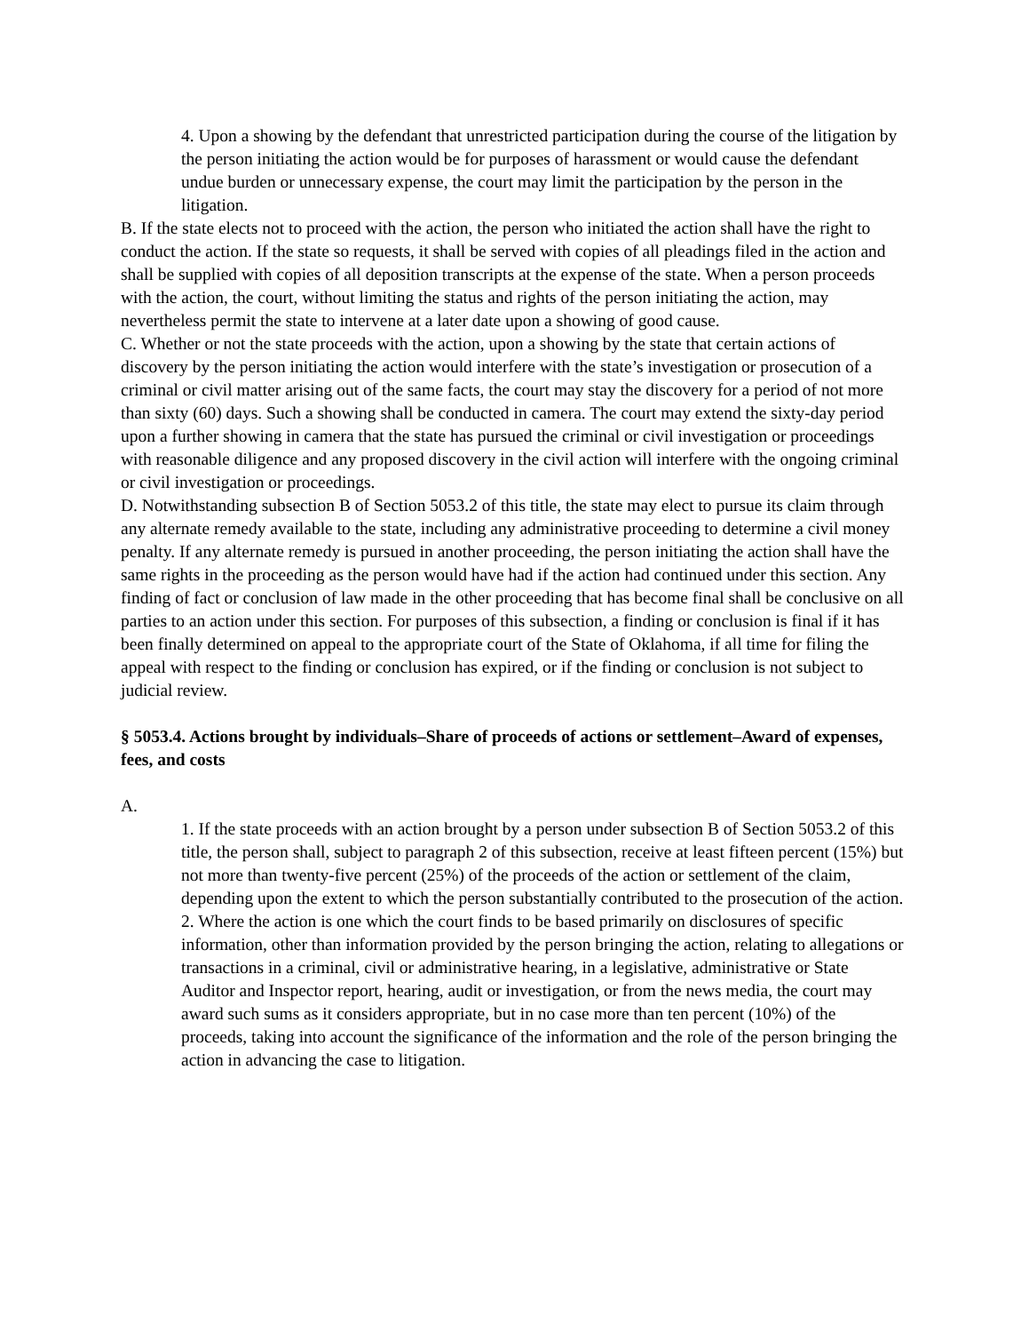4. Upon a showing by the defendant that unrestricted participation during the course of the litigation by the person initiating the action would be for purposes of harassment or would cause the defendant undue burden or unnecessary expense, the court may limit the participation by the person in the litigation.
B. If the state elects not to proceed with the action, the person who initiated the action shall have the right to conduct the action. If the state so requests, it shall be served with copies of all pleadings filed in the action and shall be supplied with copies of all deposition transcripts at the expense of the state. When a person proceeds with the action, the court, without limiting the status and rights of the person initiating the action, may nevertheless permit the state to intervene at a later date upon a showing of good cause.
C. Whether or not the state proceeds with the action, upon a showing by the state that certain actions of discovery by the person initiating the action would interfere with the state’s investigation or prosecution of a criminal or civil matter arising out of the same facts, the court may stay the discovery for a period of not more than sixty (60) days. Such a showing shall be conducted in camera. The court may extend the sixty-day period upon a further showing in camera that the state has pursued the criminal or civil investigation or proceedings with reasonable diligence and any proposed discovery in the civil action will interfere with the ongoing criminal or civil investigation or proceedings.
D. Notwithstanding subsection B of Section 5053.2 of this title, the state may elect to pursue its claim through any alternate remedy available to the state, including any administrative proceeding to determine a civil money penalty. If any alternate remedy is pursued in another proceeding, the person initiating the action shall have the same rights in the proceeding as the person would have had if the action had continued under this section. Any finding of fact or conclusion of law made in the other proceeding that has become final shall be conclusive on all parties to an action under this section. For purposes of this subsection, a finding or conclusion is final if it has been finally determined on appeal to the appropriate court of the State of Oklahoma, if all time for filing the appeal with respect to the finding or conclusion has expired, or if the finding or conclusion is not subject to judicial review.
§ 5053.4. Actions brought by individuals–Share of proceeds of actions or settlement–Award of expenses, fees, and costs
A.
1. If the state proceeds with an action brought by a person under subsection B of Section 5053.2 of this title, the person shall, subject to paragraph 2 of this subsection, receive at least fifteen percent (15%) but not more than twenty-five percent (25%) of the proceeds of the action or settlement of the claim, depending upon the extent to which the person substantially contributed to the prosecution of the action.
2. Where the action is one which the court finds to be based primarily on disclosures of specific information, other than information provided by the person bringing the action, relating to allegations or transactions in a criminal, civil or administrative hearing, in a legislative, administrative or State Auditor and Inspector report, hearing, audit or investigation, or from the news media, the court may award such sums as it considers appropriate, but in no case more than ten percent (10%) of the proceeds, taking into account the significance of the information and the role of the person bringing the action in advancing the case to litigation.